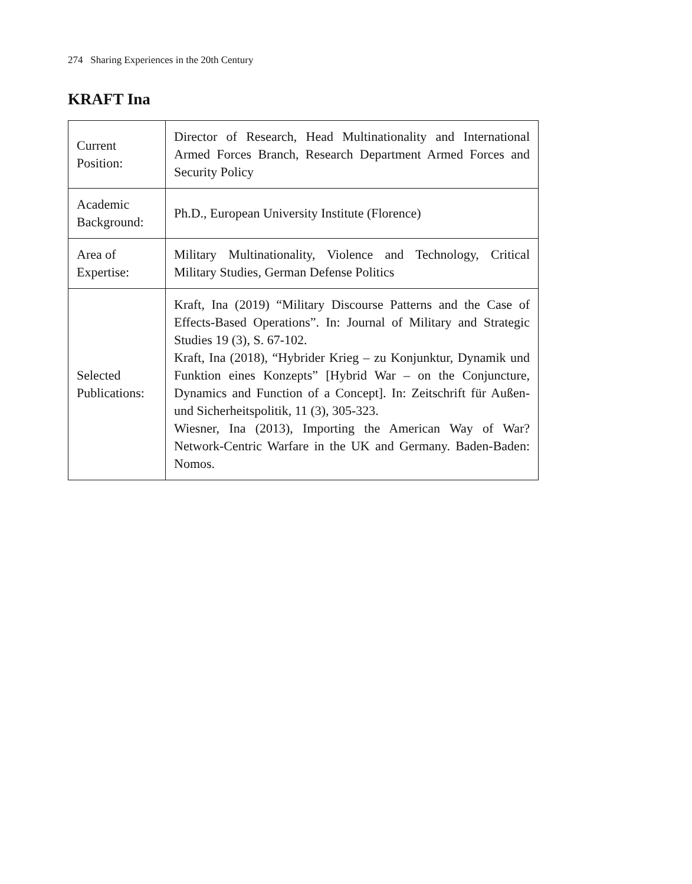274 Sharing Experiences in the 20th Century
KRAFT Ina
| Current Position: | Director of Research, Head Multinationality and International Armed Forces Branch, Research Department Armed Forces and Security Policy |
| Academic Background: | Ph.D., European University Institute (Florence) |
| Area of Expertise: | Military Multinationality, Violence and Technology, Critical Military Studies, German Defense Politics |
| Selected Publications: | Kraft, Ina (2019) “Military Discourse Patterns and the Case of Effects-Based Operations”. In: Journal of Military and Strategic Studies 19 (3), S. 67-102. Kraft, Ina (2018), “Hybrider Krieg – zu Konjunktur, Dynamik und Funktion eines Konzepts” [Hybrid War – on the Conjuncture, Dynamics and Function of a Concept]. In: Zeitschrift für Außen- und Sicherheitspolitik, 11 (3), 305-323. Wiesner, Ina (2013), Importing the American Way of War? Network-Centric Warfare in the UK and Germany. Baden-Baden: Nomos. |